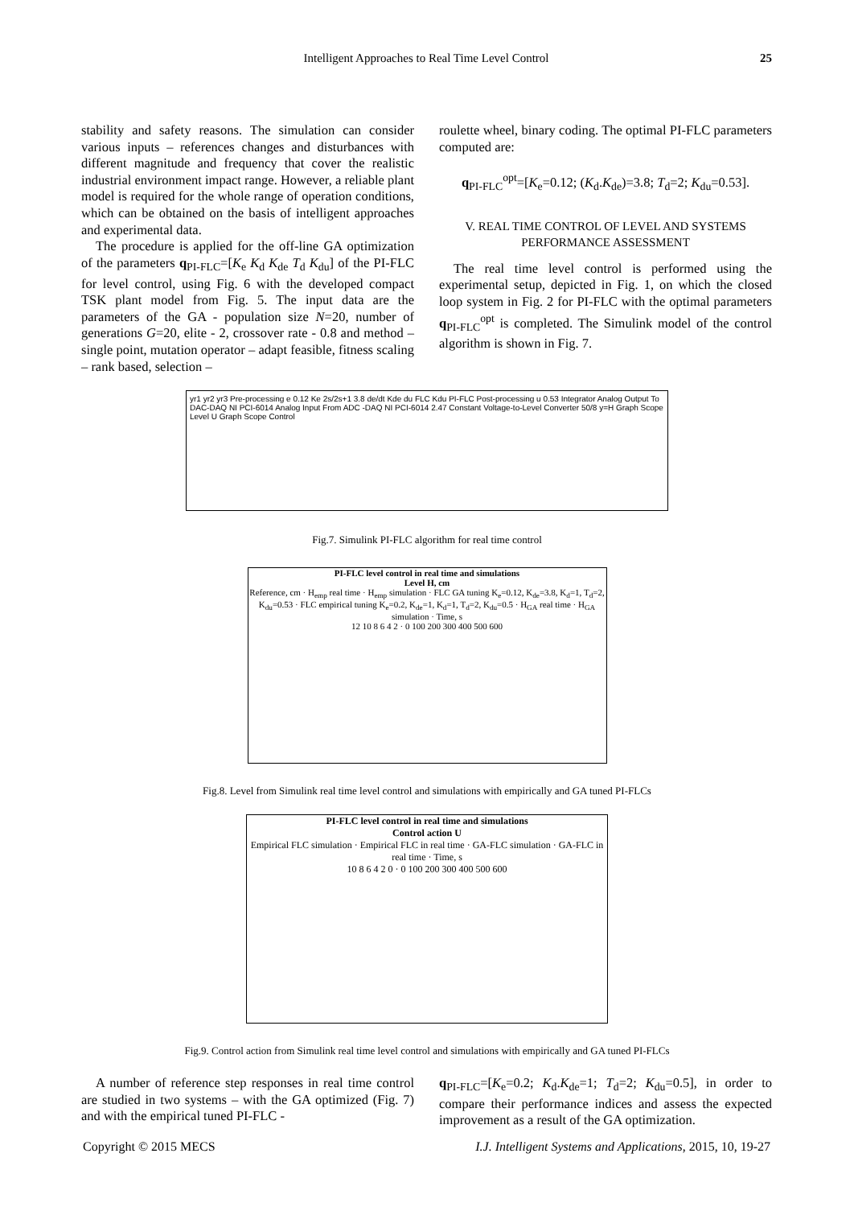Intelligent Approaches to Real Time Level Control 25
stability and safety reasons. The simulation can consider various inputs – references changes and disturbances with different magnitude and frequency that cover the realistic industrial environment impact range. However, a reliable plant model is required for the whole range of operation conditions, which can be obtained on the basis of intelligent approaches and experimental data.
The procedure is applied for the off-line GA optimization of the parameters q<sub>PI-FLC</sub>=[K<sub>e</sub> K<sub>d</sub> K<sub>de</sub> T<sub>d</sub> K<sub>du</sub>] of the PI-FLC for level control, using Fig. 6 with the developed compact TSK plant model from Fig. 5. The input data are the parameters of the GA - population size N=20, number of generations G=20, elite - 2, crossover rate - 0.8 and method – single point, mutation operator – adapt feasible, fitness scaling – rank based, selection –
roulette wheel, binary coding. The optimal PI-FLC parameters computed are:
q<sub>PI-FLC</sub><sup>opt</sup>=[K<sub>e</sub>=0.12; (K<sub>d</sub>.K<sub>de</sub>)=3.8; T<sub>d</sub>=2; K<sub>du</sub>=0.53].
V. REAL TIME CONTROL OF LEVEL AND SYSTEMS
PERFORMANCE ASSESSMENT
The real time level control is performed using the experimental setup, depicted in Fig. 1, on which the closed loop system in Fig. 2 for PI-FLC with the optimal parameters q<sub>PI-FLC</sub><sup>opt</sup> is completed. The Simulink model of the control algorithm is shown in Fig. 7.
yr1 yr2 yr3 Pre-processing e 0.12 Ke 2s/2s+1 3.8 de/dt Kde du FLC Kdu PI-FLC Post-processing u 0.53 Integrator Analog Output To DAC-DAQ NI PCI-6014 Analog Input From ADC -DAQ NI PCI-6014 2.47 Constant Voltage-to-Level Converter 50/8 y=H Graph Scope Level U Graph Scope Control
Fig.7. Simulink PI-FLC algorithm for real time control
PI-FLC level control in real time and simulations
Level H, cm
Reference, cm · H<sub>emp</sub> real time · H<sub>emp</sub> simulation · FLC GA tuning K<sub>e</sub>=0.12, K<sub>de</sub>=3.8, K<sub>d</sub>=1, T<sub>d</sub>=2, K<sub>du</sub>=0.53 · FLC empirical tuning K<sub>e</sub>=0.2, K<sub>de</sub>=1, K<sub>d</sub>=1, T<sub>d</sub>=2, K<sub>du</sub>=0.5 · H<sub>GA</sub> real time · H<sub>GA</sub> simulation · Time, s
12 10 8 6 4 2 · 0 100 200 300 400 500 600
Fig.8. Level from Simulink real time level control and simulations with empirically and GA tuned PI-FLCs
PI-FLC level control in real time and simulations
Control action U
Empirical FLC simulation · Empirical FLC in real time · GA-FLC simulation · GA-FLC in real time · Time, s
10 8 6 4 2 0 · 0 100 200 300 400 500 600
Fig.9. Control action from Simulink real time level control and simulations with empirically and GA tuned PI-FLCs
A number of reference step responses in real time control are studied in two systems – with the GA optimized (Fig. 7) and with the empirical tuned PI-FLC -
q<sub>PI-FLC</sub>=[K<sub>e</sub>=0.2; K<sub>d</sub>.K<sub>de</sub>=1; T<sub>d</sub>=2; K<sub>du</sub>=0.5], in order to compare their performance indices and assess the expected improvement as a result of the GA optimization.
Copyright © 2015 MECS I.J. Intelligent Systems and Applications, 2015, 10, 19-27